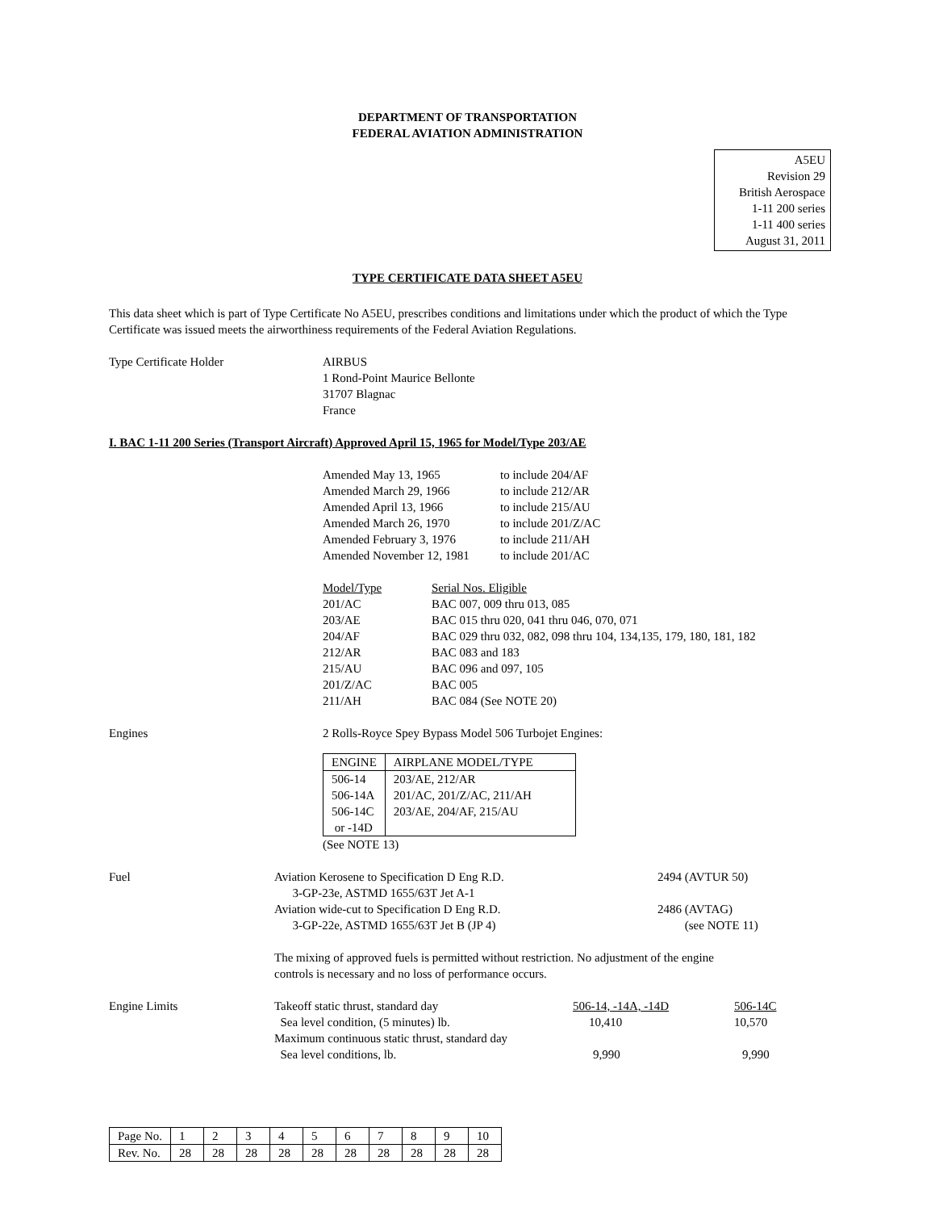DEPARTMENT OF TRANSPORTATION
FEDERAL AVIATION ADMINISTRATION
A5EU
Revision 29
British Aerospace
1-11 200 series
1-11 400 series
August 31, 2011
TYPE CERTIFICATE DATA SHEET A5EU
This data sheet which is part of Type Certificate No A5EU, prescribes conditions and limitations under which the product of which the Type Certificate was issued meets the airworthiness requirements of the Federal Aviation Regulations.
Type Certificate Holder AIRBUS
1 Rond-Point Maurice Bellonte
31707 Blagnac
France
I. BAC 1-11 200 Series (Transport Aircraft) Approved April 15, 1965 for Model/Type 203/AE
| Amended May 13, 1965 | to include 204/AF |
| Amended March 29, 1966 | to include 212/AR |
| Amended April 13, 1966 | to include 215/AU |
| Amended March 26, 1970 | to include 201/Z/AC |
| Amended February 3, 1976 | to include 211/AH |
| Amended November 12, 1981 | to include 201/AC |
| Model/Type | Serial Nos. Eligible |
| 201/AC | BAC 007, 009 thru 013, 085 |
| 203/AE | BAC 015 thru 020, 041 thru 046, 070, 071 |
| 204/AF | BAC 029 thru 032, 082, 098 thru 104, 134,135, 179, 180, 181, 182 |
| 212/AR | BAC 083 and 183 |
| 215/AU | BAC 096 and 097, 105 |
| 201/Z/AC | BAC 005 |
| 211/AH | BAC 084 (See NOTE 20) |
Engines 2 Rolls-Royce Spey Bypass Model 506 Turbojet Engines:
| ENGINE | AIRPLANE MODEL/TYPE |
| 506-14 506-14A 506-14C or -14D | 203/AE, 212/AR 201/AC, 201/Z/AC, 211/AH 203/AE, 204/AF, 215/AU |
(See NOTE 13)
Fuel Aviation Kerosene to Specification D Eng R.D.
3-GP-23e, ASTMD 1655/63T Jet A-1
Aviation wide-cut to Specification D Eng R.D.
3-GP-22e, ASTMD 1655/63T Jet B (JP 4)
2494 (AVTUR 50)
2486 (AVTAG)
(see NOTE 11)
The mixing of approved fuels is permitted without restriction. No adjustment of the engine controls is necessary and no loss of performance occurs.
Engine Limits
| Takeoff static thrust, standard day | 506-14, -14A, -14D | 506-14C |
| Sea level condition, (5 minutes) lb. | 10,410 | 10,570 |
| Maximum continuous static thrust, standard day | | |
| Sea level conditions, lb. | 9,990 | 9,990 |
| Page No. | 1 | 2 | 3 | 4 | 5 | 6 | 7 | 8 | 9 | 10 |
| Rev. No. | 28 | 28 | 28 | 28 | 28 | 28 | 28 | 28 | 28 | 28 |